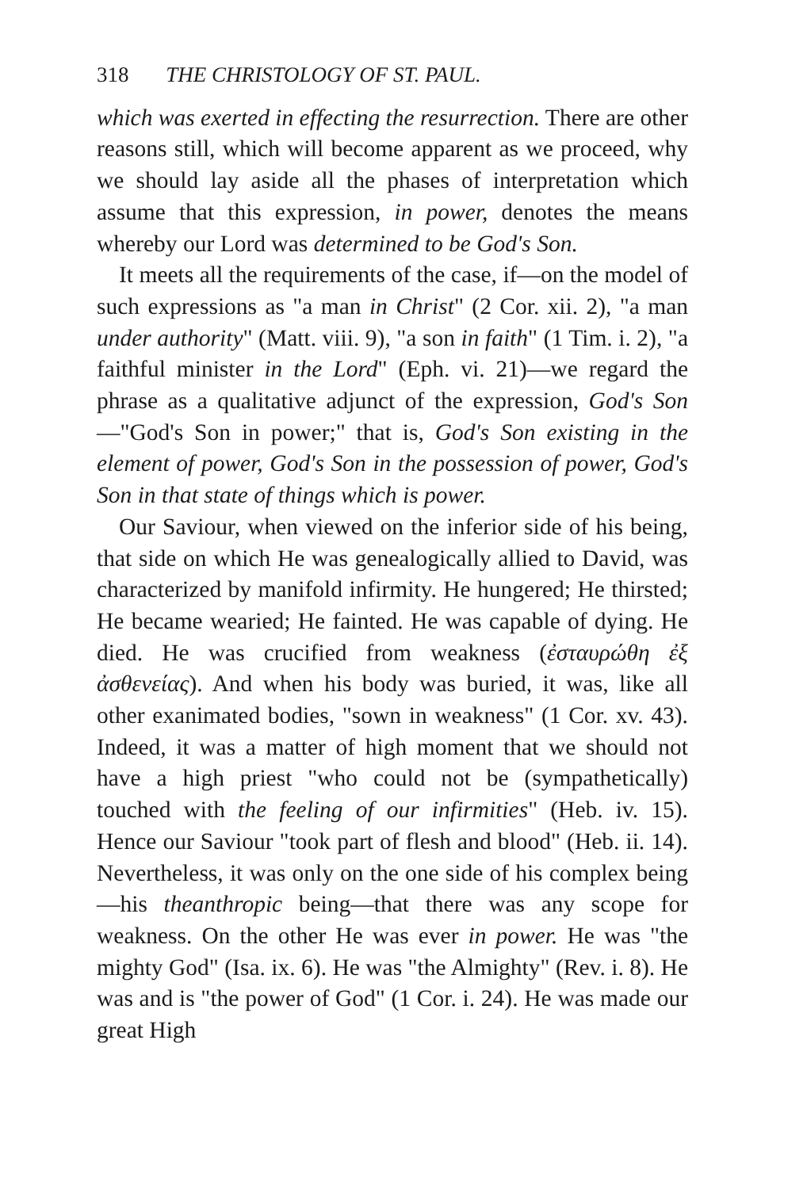318 THE CHRISTOLOGY OF ST. PAUL.
which was exerted in effecting the resurrection. There are other reasons still, which will become apparent as we proceed, why we should lay aside all the phases of interpretation which assume that this expression, in power, denotes the means whereby our Lord was determined to be God's Son.
It meets all the requirements of the case, if—on the model of such expressions as "a man in Christ" (2 Cor. xii. 2), "a man under authority" (Matt. viii. 9), "a son in faith" (1 Tim. i. 2), "a faithful minister in the Lord" (Eph. vi. 21)—we regard the phrase as a qualitative adjunct of the expression, God's Son—"God's Son in power;" that is, God's Son existing in the element of power, God's Son in the possession of power, God's Son in that state of things which is power.
Our Saviour, when viewed on the inferior side of his being, that side on which He was genealogically allied to David, was characterized by manifold infirmity. He hungered; He thirsted; He became wearied; He fainted. He was capable of dying. He died. He was crucified from weakness (ἐσταυρώθη ἐξ ἀσθενείας). And when his body was buried, it was, like all other exanimated bodies, "sown in weakness" (1 Cor. xv. 43). Indeed, it was a matter of high moment that we should not have a high priest "who could not be (sympathetically) touched with the feeling of our infirmities" (Heb. iv. 15). Hence our Saviour "took part of flesh and blood" (Heb. ii. 14). Nevertheless, it was only on the one side of his complex being—his theanthropic being—that there was any scope for weakness. On the other He was ever in power. He was "the mighty God" (Isa. ix. 6). He was "the Almighty" (Rev. i. 8). He was and is "the power of God" (1 Cor. i. 24). He was made our great High